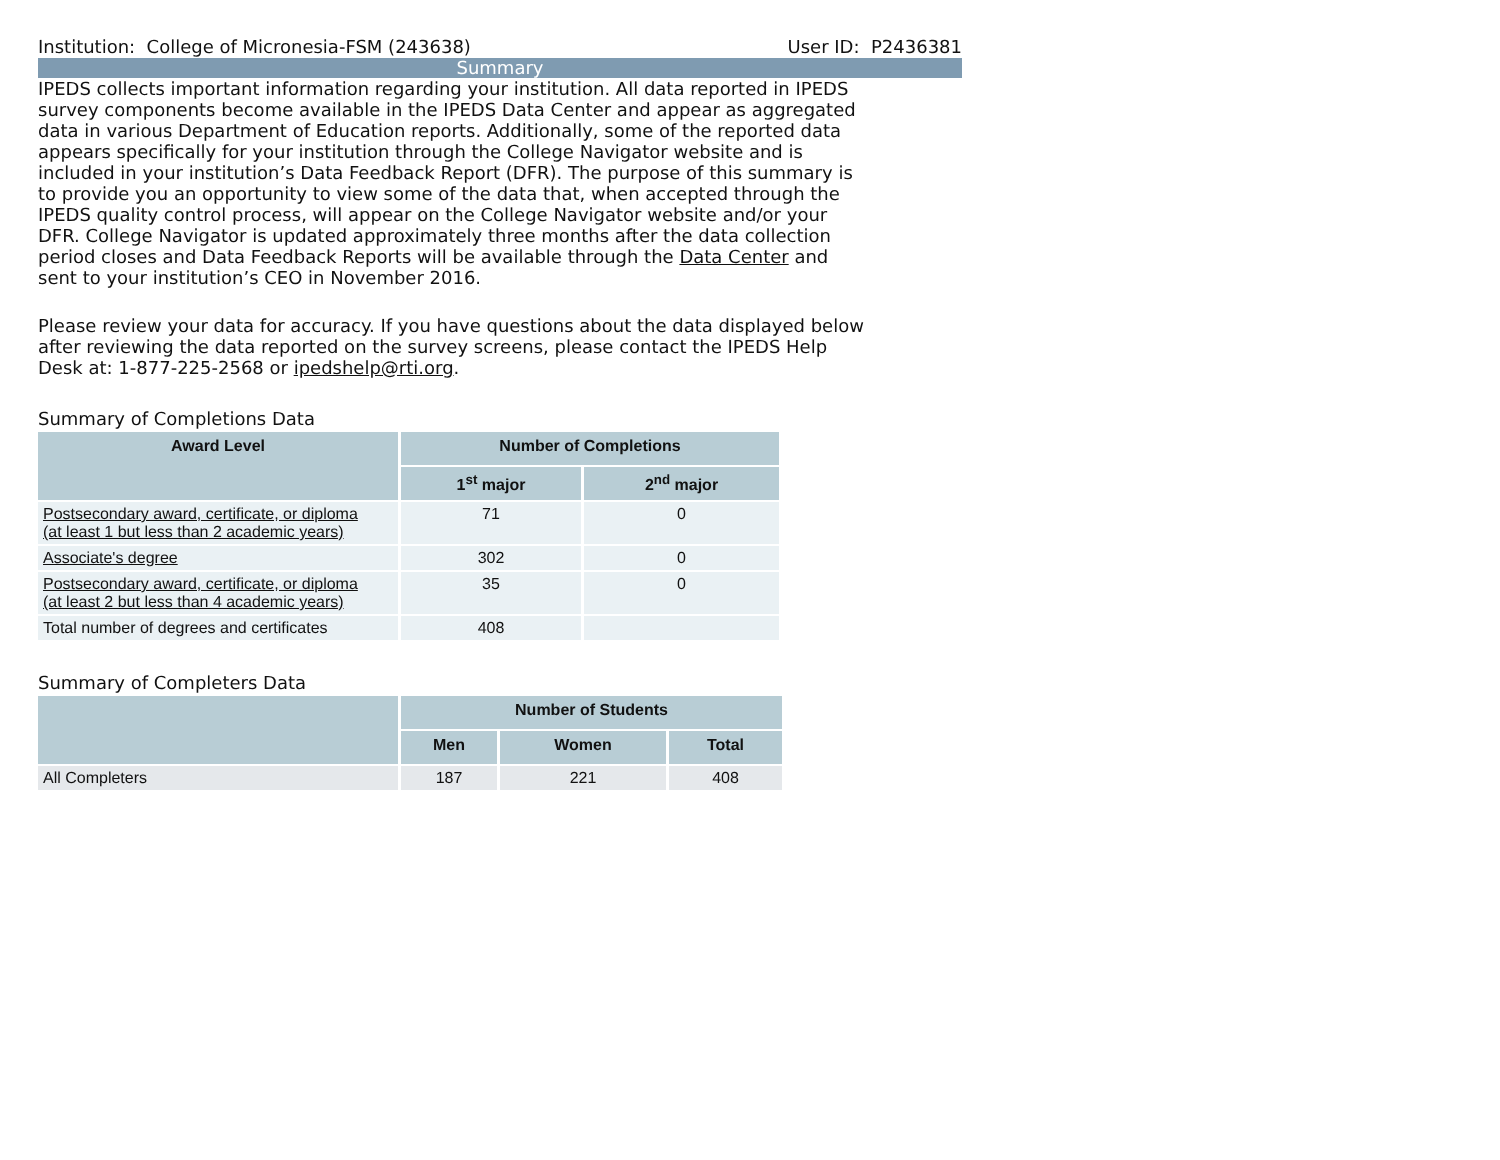Institution: College of Micronesia-FSM (243638) User ID: P2436381
Summary
IPEDS collects important information regarding your institution. All data reported in IPEDS survey components become available in the IPEDS Data Center and appear as aggregated data in various Department of Education reports. Additionally, some of the reported data appears specifically for your institution through the College Navigator website and is included in your institution’s Data Feedback Report (DFR). The purpose of this summary is to provide you an opportunity to view some of the data that, when accepted through the IPEDS quality control process, will appear on the College Navigator website and/or your DFR. College Navigator is updated approximately three months after the data collection period closes and Data Feedback Reports will be available through the Data Center and sent to your institution’s CEO in November 2016.
Please review your data for accuracy. If you have questions about the data displayed below after reviewing the data reported on the survey screens, please contact the IPEDS Help Desk at: 1-877-225-2568 or ipedshelp@rti.org.
Summary of Completions Data
| Award Level | Number of Completions | |
| --- | --- | --- |
| | 1<sup>st</sup> major | 2<sup>nd</sup> major |
| Postsecondary award, certificate, or diploma (at least 1 but less than 2 academic years) | 71 | 0 |
| Associate's degree | 302 | 0 |
| Postsecondary award, certificate, or diploma (at least 2 but less than 4 academic years) | 35 | 0 |
| Total number of degrees and certificates | 408 | |
Summary of Completers Data
| | Number of Students | | |
| --- | --- | --- | --- |
| | Men | Women | Total |
| All Completers | 187 | 221 | 408 |